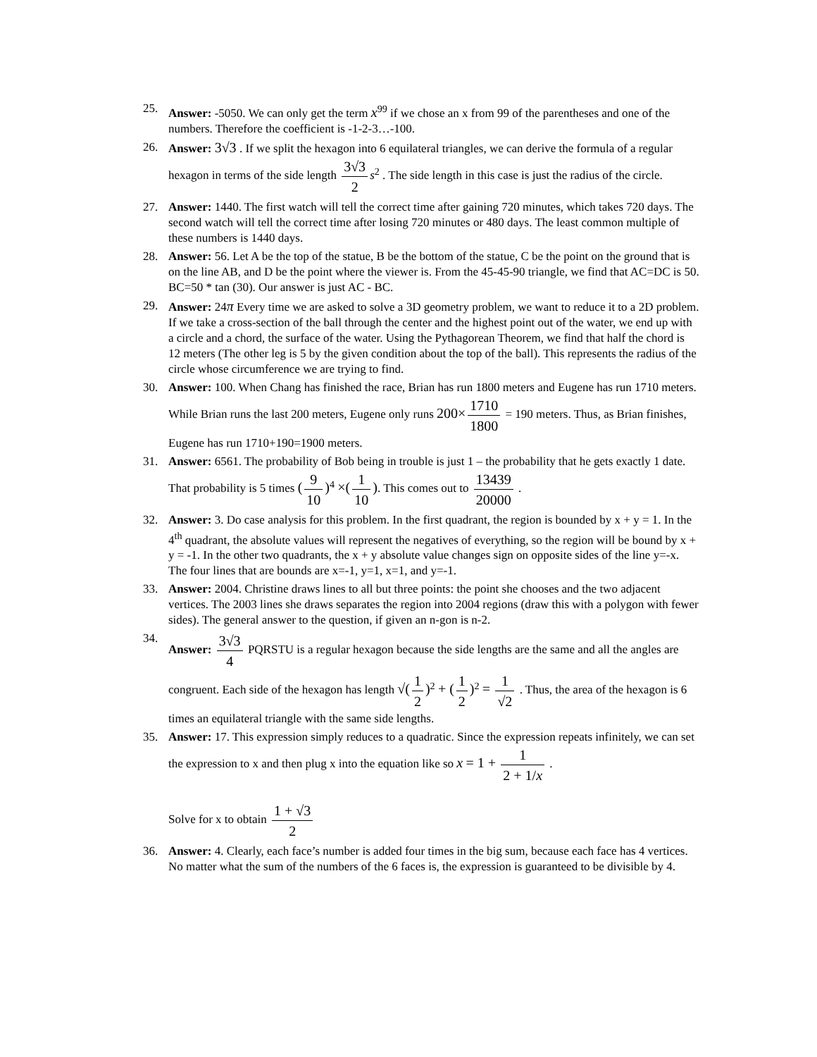25. Answer: -5050. We can only get the term x<sup>99</sup> if we chose an x from 99 of the parentheses and one of the numbers. Therefore the coefficient is -1-2-3…-100.
26. Answer: 3√3 . If we split the hexagon into 6 equilateral triangles, we can derive the formula of a regular hexagon in terms of the side length 3√3 2 s<sup>2</sup> . The side length in this case is just the radius of the circle.
27. Answer: 1440. The first watch will tell the correct time after gaining 720 minutes, which takes 720 days. The second watch will tell the correct time after losing 720 minutes or 480 days. The least common multiple of these numbers is 1440 days.
28. Answer: 56. Let A be the top of the statue, B be the bottom of the statue, C be the point on the ground that is on the line AB, and D be the point where the viewer is. From the 45-45-90 triangle, we find that AC=DC is 50. BC=50 * tan (30). Our answer is just AC - BC.
29. Answer: 24π Every time we are asked to solve a 3D geometry problem, we want to reduce it to a 2D problem. If we take a cross-section of the ball through the center and the highest point out of the water, we end up with a circle and a chord, the surface of the water. Using the Pythagorean Theorem, we find that half the chord is 12 meters (The other leg is 5 by the given condition about the top of the ball). This represents the radius of the circle whose circumference we are trying to find.
30. Answer: 100. When Chang has finished the race, Brian has run 1800 meters and Eugene has run 1710 meters. While Brian runs the last 200 meters, Eugene only runs 200× 1710 1800 = 190 meters. Thus, as Brian finishes, Eugene has run 1710+190=1900 meters.
31. Answer: 6561. The probability of Bob being in trouble is just 1 – the probability that he gets exactly 1 date. That probability is 5 times (9 10)<sup>4</sup> ×(1 10). This comes out to 13439 20000 .
32. Answer: 3. Do case analysis for this problem. In the first quadrant, the region is bounded by x + y = 1. In the 4<sup>th</sup> quadrant, the absolute values will represent the negatives of everything, so the region will be bound by x + y = -1. In the other two quadrants, the x + y absolute value changes sign on opposite sides of the line y=-x. The four lines that are bounds are x=-1, y=1, x=1, and y=-1.
33. Answer: 2004. Christine draws lines to all but three points: the point she chooses and the two adjacent vertices. The 2003 lines she draws separates the region into 2004 regions (draw this with a polygon with fewer sides). The general answer to the question, if given an n-gon is n-2.
34. Answer: 3√3 4 PQRSTU is a regular hexagon because the side lengths are the same and all the angles are congruent. Each side of the hexagon has length √(1 2)<sup>2</sup> + (1 2)<sup>2</sup> = 1 √2 . Thus, the area of the hexagon is 6 times an equilateral triangle with the same side lengths.
35. Answer: 17. This expression simply reduces to a quadratic. Since the expression repeats infinitely, we can set the expression to x and then plug x into the equation like so x = 1 + 1 2 + 1/x .
Solve for x to obtain 1 + √3 2
36. Answer: 4. Clearly, each face’s number is added four times in the big sum, because each face has 4 vertices. No matter what the sum of the numbers of the 6 faces is, the expression is guaranteed to be divisible by 4.